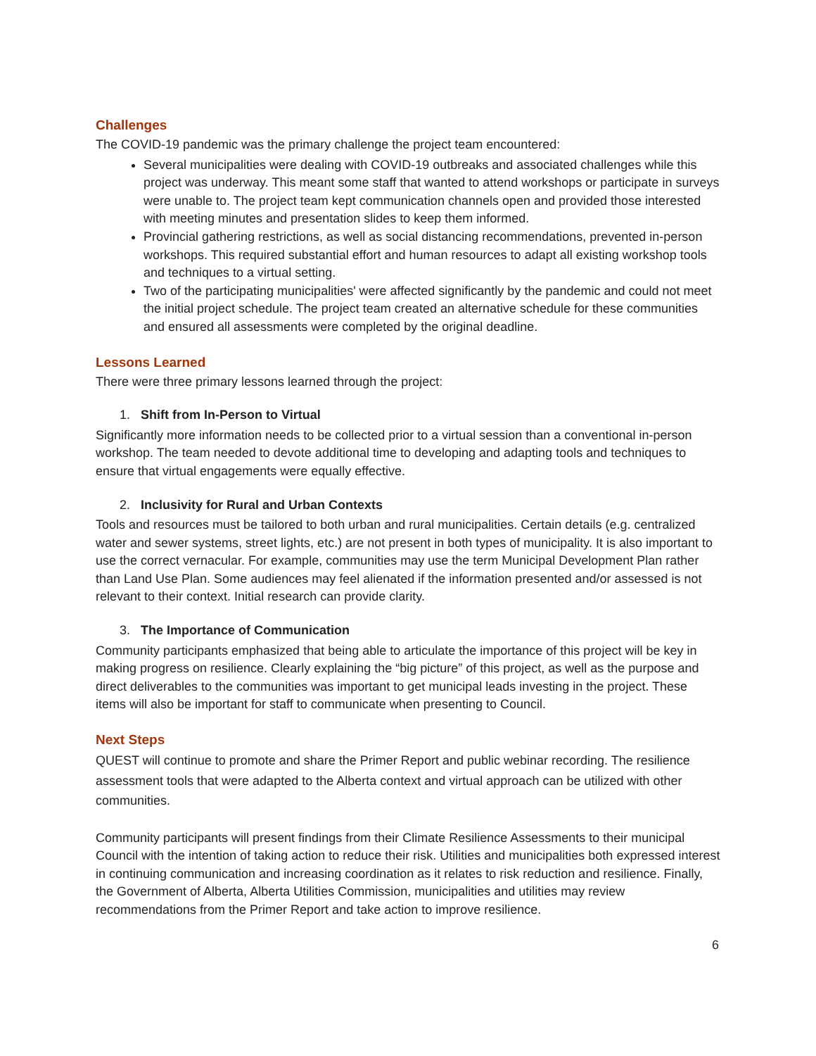Challenges
The COVID-19 pandemic was the primary challenge the project team encountered:
Several municipalities were dealing with COVID-19 outbreaks and associated challenges while this project was underway. This meant some staff that wanted to attend workshops or participate in surveys were unable to. The project team kept communication channels open and provided those interested with meeting minutes and presentation slides to keep them informed.
Provincial gathering restrictions, as well as social distancing recommendations, prevented in-person workshops. This required substantial effort and human resources to adapt all existing workshop tools and techniques to a virtual setting.
Two of the participating municipalities' were affected significantly by the pandemic and could not meet the initial project schedule. The project team created an alternative schedule for these communities and ensured all assessments were completed by the original deadline.
Lessons Learned
There were three primary lessons learned through the project:
1. Shift from In-Person to Virtual
Significantly more information needs to be collected prior to a virtual session than a conventional in-person workshop. The team needed to devote additional time to developing and adapting tools and techniques to ensure that virtual engagements were equally effective.
2. Inclusivity for Rural and Urban Contexts
Tools and resources must be tailored to both urban and rural municipalities. Certain details (e.g. centralized water and sewer systems, street lights, etc.) are not present in both types of municipality. It is also important to use the correct vernacular. For example, communities may use the term Municipal Development Plan rather than Land Use Plan. Some audiences may feel alienated if the information presented and/or assessed is not relevant to their context. Initial research can provide clarity.
3. The Importance of Communication
Community participants emphasized that being able to articulate the importance of this project will be key in making progress on resilience. Clearly explaining the “big picture” of this project, as well as the purpose and direct deliverables to the communities was important to get municipal leads investing in the project. These items will also be important for staff to communicate when presenting to Council.
Next Steps
QUEST will continue to promote and share the Primer Report and public webinar recording. The resilience assessment tools that were adapted to the Alberta context and virtual approach can be utilized with other communities.
Community participants will present findings from their Climate Resilience Assessments to their municipal Council with the intention of taking action to reduce their risk. Utilities and municipalities both expressed interest in continuing communication and increasing coordination as it relates to risk reduction and resilience. Finally, the Government of Alberta, Alberta Utilities Commission, municipalities and utilities may review recommendations from the Primer Report and take action to improve resilience.
6